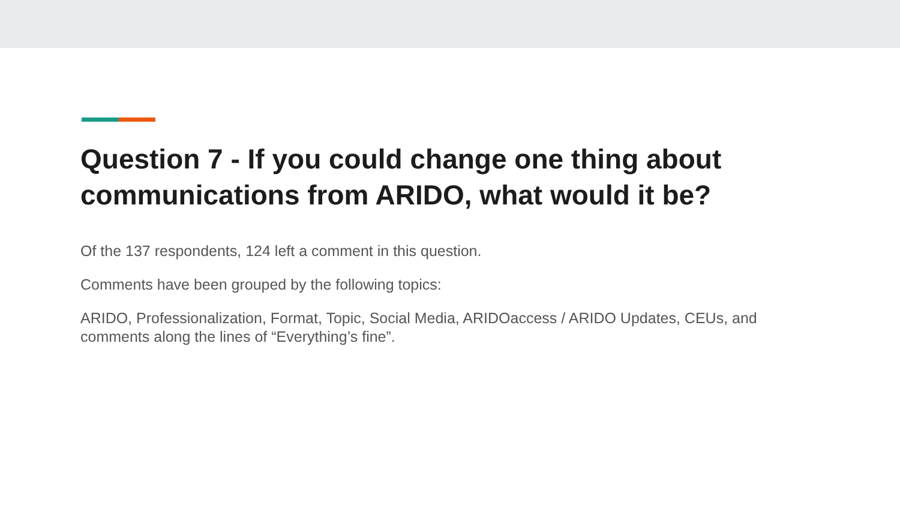Question 7 - If you could change one thing about communications from ARIDO, what would it be?
Of the 137 respondents, 124 left a comment in this question.
Comments have been grouped by the following topics:
ARIDO, Professionalization, Format, Topic, Social Media, ARIDOaccess / ARIDO Updates, CEUs, and comments along the lines of “Everything’s fine”.